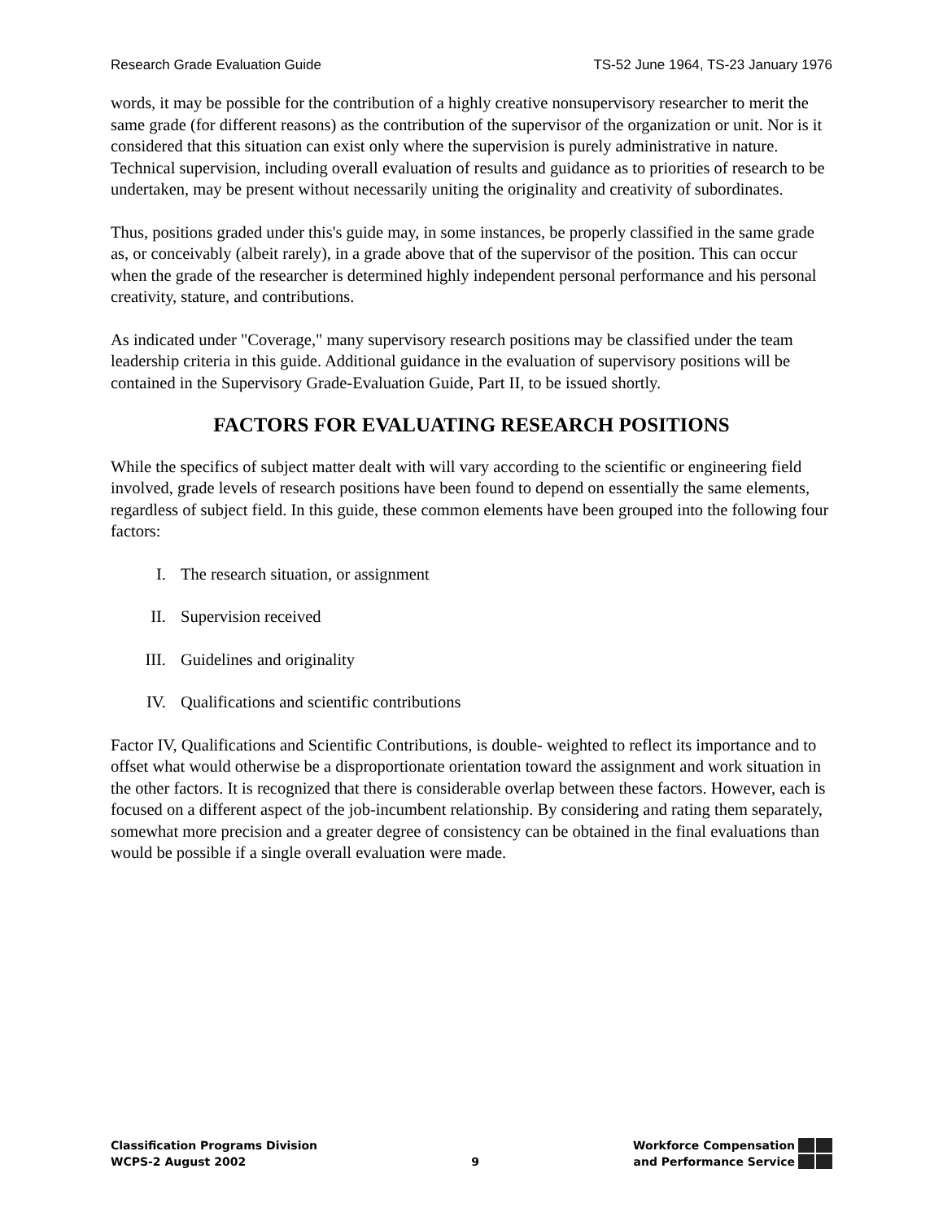Research Grade Evaluation Guide TS-52 June 1964, TS-23 January 1976
words, it may be possible for the contribution of a highly creative nonsupervisory researcher to merit the same grade (for different reasons) as the contribution of the supervisor of the organization or unit. Nor is it considered that this situation can exist only where the supervision is purely administrative in nature. Technical supervision, including overall evaluation of results and guidance as to priorities of research to be undertaken, may be present without necessarily uniting the originality and creativity of subordinates.
Thus, positions graded under this's guide may, in some instances, be properly classified in the same grade as, or conceivably (albeit rarely), in a grade above that of the supervisor of the position. This can occur when the grade of the researcher is determined highly independent personal performance and his personal creativity, stature, and contributions.
As indicated under "Coverage," many supervisory research positions may be classified under the team leadership criteria in this guide. Additional guidance in the evaluation of supervisory positions will be contained in the Supervisory Grade-Evaluation Guide, Part II, to be issued shortly.
FACTORS FOR EVALUATING RESEARCH POSITIONS
While the specifics of subject matter dealt with will vary according to the scientific or engineering field involved, grade levels of research positions have been found to depend on essentially the same elements, regardless of subject field. In this guide, these common elements have been grouped into the following four factors:
I. The research situation, or assignment
II. Supervision received
III. Guidelines and originality
IV. Qualifications and scientific contributions
Factor IV, Qualifications and Scientific Contributions, is double- weighted to reflect its importance and to offset what would otherwise be a disproportionate orientation toward the assignment and work situation in the other factors. It is recognized that there is considerable overlap between these factors. However, each is focused on a different aspect of the job-incumbent relationship. By considering and rating them separately, somewhat more precision and a greater degree of consistency can be obtained in the final evaluations than would be possible if a single overall evaluation were made.
Classification Programs Division
WCPS-2 August 2002
9
Workforce Compensation
and Performance Service